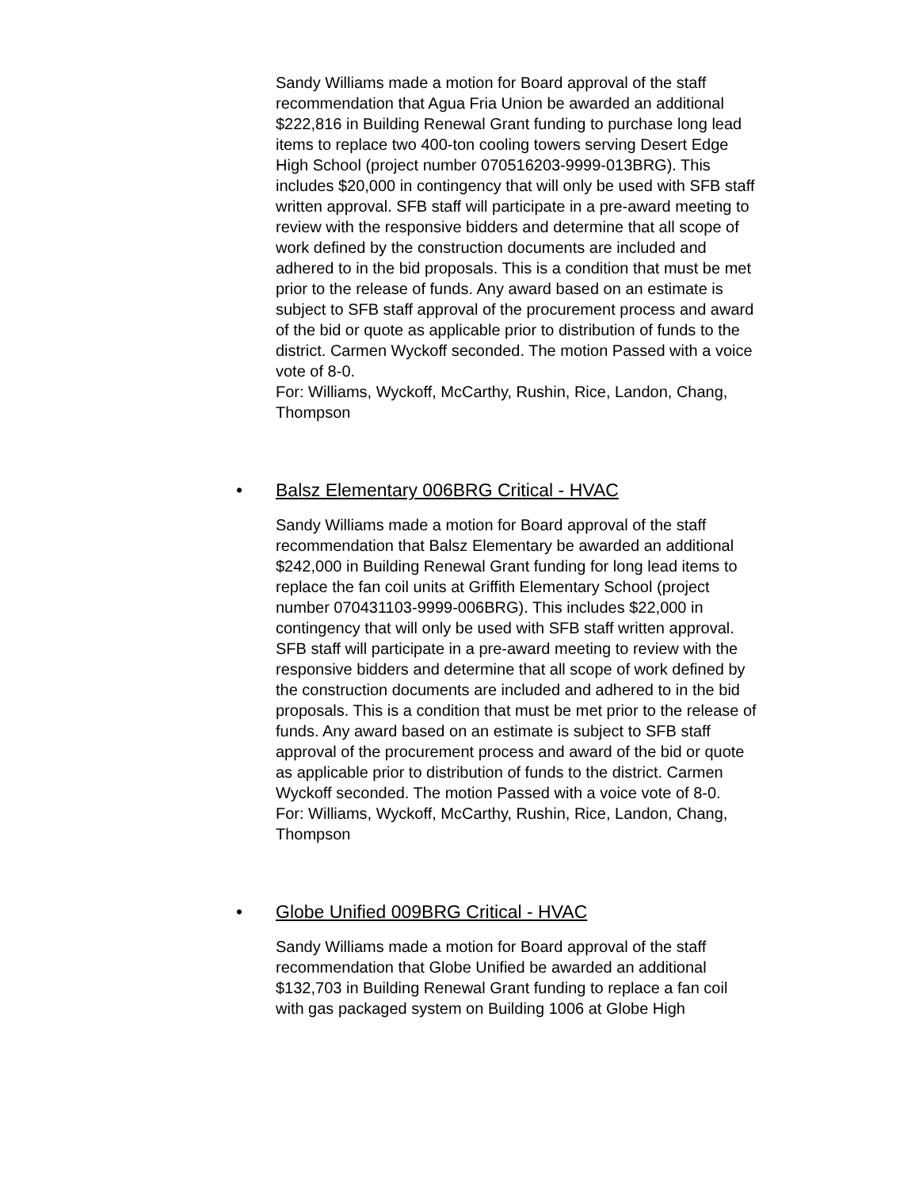Sandy Williams made a motion for Board approval of the staff recommendation that Agua Fria Union be awarded an additional $222,816 in Building Renewal Grant funding to purchase long lead items to replace two 400-ton cooling towers serving Desert Edge High School (project number 070516203-9999-013BRG). This includes $20,000 in contingency that will only be used with SFB staff written approval. SFB staff will participate in a pre-award meeting to review with the responsive bidders and determine that all scope of work defined by the construction documents are included and adhered to in the bid proposals. This is a condition that must be met prior to the release of funds. Any award based on an estimate is subject to SFB staff approval of the procurement process and award of the bid or quote as applicable prior to distribution of funds to the district. Carmen Wyckoff seconded. The motion Passed with a voice vote of 8-0.
For: Williams, Wyckoff, McCarthy, Rushin, Rice, Landon, Chang, Thompson
• Balsz Elementary 006BRG Critical - HVAC
Sandy Williams made a motion for Board approval of the staff recommendation that Balsz Elementary be awarded an additional $242,000 in Building Renewal Grant funding for long lead items to replace the fan coil units at Griffith Elementary School (project number 070431103-9999-006BRG). This includes $22,000 in contingency that will only be used with SFB staff written approval. SFB staff will participate in a pre-award meeting to review with the responsive bidders and determine that all scope of work defined by the construction documents are included and adhered to in the bid proposals. This is a condition that must be met prior to the release of funds. Any award based on an estimate is subject to SFB staff approval of the procurement process and award of the bid or quote as applicable prior to distribution of funds to the district. Carmen Wyckoff seconded. The motion Passed with a voice vote of 8-0.
For: Williams, Wyckoff, McCarthy, Rushin, Rice, Landon, Chang, Thompson
• Globe Unified 009BRG Critical - HVAC
Sandy Williams made a motion for Board approval of the staff recommendation that Globe Unified be awarded an additional $132,703 in Building Renewal Grant funding to replace a fan coil with gas packaged system on Building 1006 at Globe High